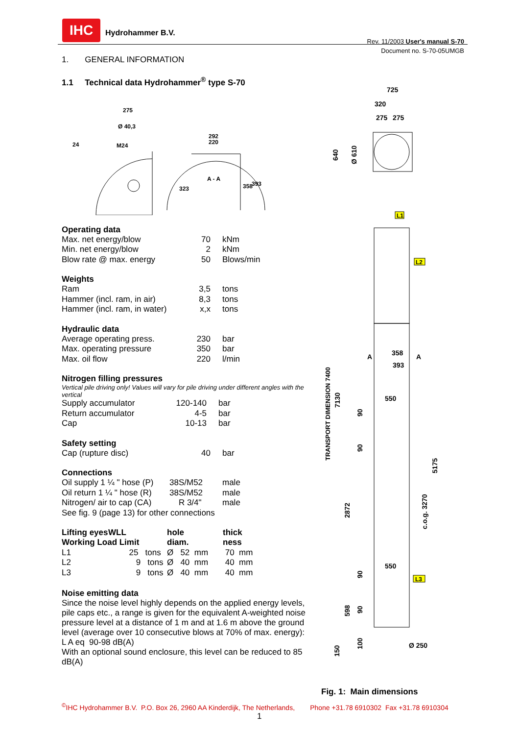IHC Hydrohammer B.V.
Rev. 11/2003 User's manual S-70
Document no. S-70-05UMGB
1. GENERAL INFORMATION
1.1 Technical data Hydrohammer<sup>®</sup> type S-70
275
Ø 40,3
M24
24
292
220
A - A
323
358
393
Operating data
| Max. net energy/blow | 70 | kNm |
| Min. net energy/blow | 2 | kNm |
| Blow rate @ max. energy | 50 | Blows/min |
Weights
| Ram | 3,5 | tons |
| Hammer (incl. ram, in air) | 8,3 | tons |
| Hammer (incl. ram, in water) | x,x | tons |
Hydraulic data
| Average operating press. | 230 | bar |
| Max. operating pressure | 350 | bar |
| Max. oil flow | 220 | l/min |
Nitrogen filling pressures
Vertical pile driving only! Values will vary for pile driving under different angles with the vertical
| Supply accumulator | 120-140 | bar |
| Return accumulator | 4-5 | bar |
| Cap | 10-13 | bar |
Safety setting
| Cap (rupture disc) | 40 | bar |
Connections
| Oil supply 1 ¼ " hose (P) | 38S/M52 | male |
| Oil return 1 ¼ " hose (R) | 38S/M52 | male |
| Nitrogen/ air to cap (CA) | R 3/4" | male |
See fig. 9 (page 13) for other connections
| Lifting eyes | WLL | hole | thick |
| --- | --- | --- | --- |
| Working Load Limit | | diam. | ness |
| L1 | 25 tons | Ø 52 mm | 70 mm |
| L2 | 9 tons | Ø 40 mm | 40 mm |
| L3 | 9 tons | Ø 40 mm | 40 mm |
Noise emitting data
Since the noise level highly depends on the applied energy levels, pile caps etc., a range is given for the equivalent A-weighted noise pressure level at a distance of 1 m and at 1.6 m above the ground level (average over 10 consecutive blows at 70% of max. energy):
L A eq 90-98 dB(A)
With an optional sound enclosure, this level can be reduced to 85 dB(A)
725
320
275
275
640
Ø 610
L1
L2
A
A
358
393
550
550
L3
TRANSPORT DIMENSION 7400
7130
90
90
5175
c.o.g. 3270
2872
90
598
90
150
100
Ø 250
Fig. 1: Main dimensions
<sup>©</sup>IHC Hydrohammer B.V. P.O. Box 26, 2960 AA Kinderdijk, The Netherlands, Phone +31.78 6910302 Fax +31.78 6910304
1